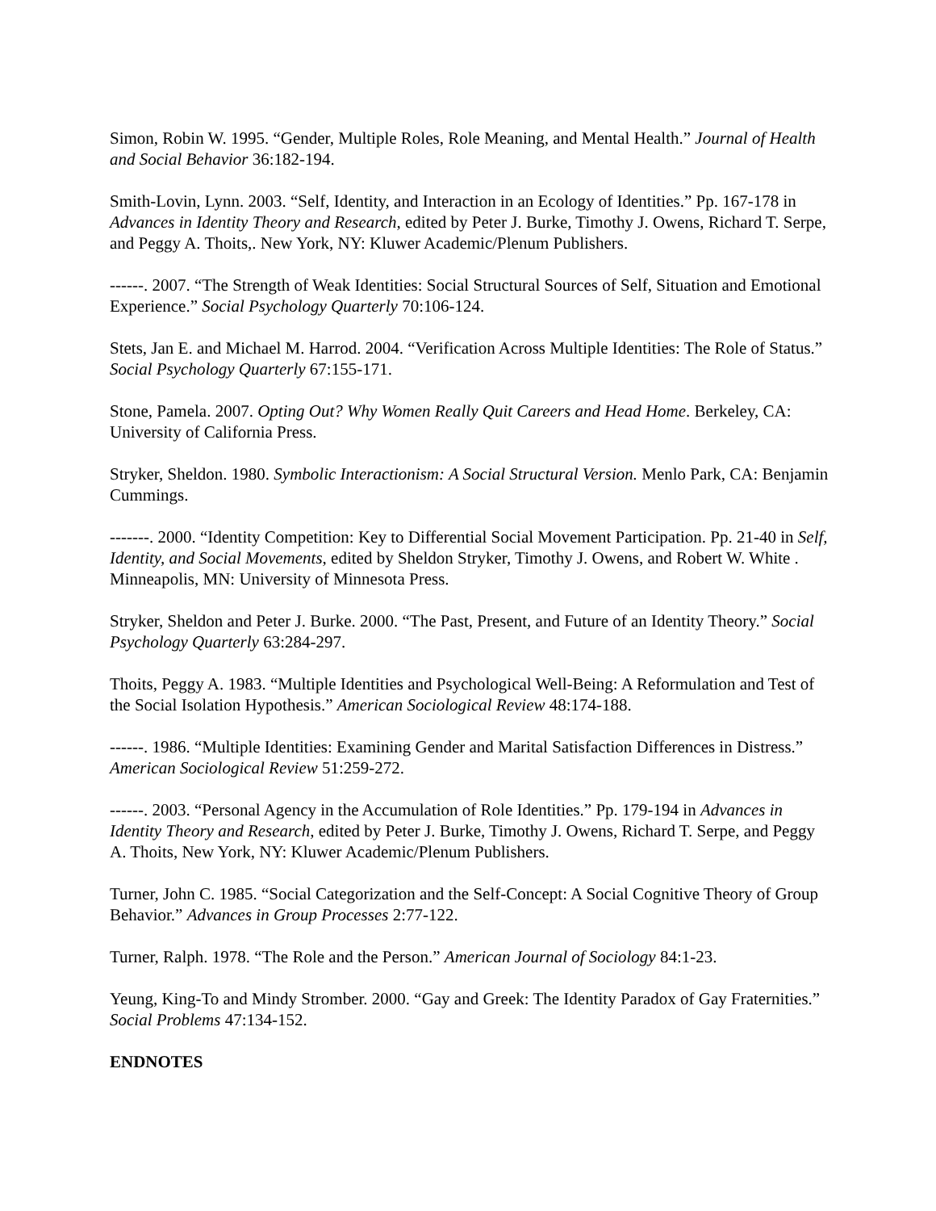Simon, Robin W. 1995. “Gender, Multiple Roles, Role Meaning, and Mental Health.” Journal of Health and Social Behavior 36:182-194.
Smith-Lovin, Lynn. 2003. “Self, Identity, and Interaction in an Ecology of Identities.” Pp. 167-178 in Advances in Identity Theory and Research, edited by Peter J. Burke, Timothy J. Owens, Richard T. Serpe, and Peggy A. Thoits,. New York, NY: Kluwer Academic/Plenum Publishers.
------. 2007. “The Strength of Weak Identities: Social Structural Sources of Self, Situation and Emotional Experience.” Social Psychology Quarterly 70:106-124.
Stets, Jan E. and Michael M. Harrod. 2004. “Verification Across Multiple Identities: The Role of Status.” Social Psychology Quarterly 67:155-171.
Stone, Pamela. 2007. Opting Out? Why Women Really Quit Careers and Head Home. Berkeley, CA: University of California Press.
Stryker, Sheldon. 1980. Symbolic Interactionism: A Social Structural Version. Menlo Park, CA: Benjamin Cummings.
-------. 2000. “Identity Competition: Key to Differential Social Movement Participation. Pp. 21-40 in Self, Identity, and Social Movements, edited by Sheldon Stryker, Timothy J. Owens, and Robert W. White . Minneapolis, MN: University of Minnesota Press.
Stryker, Sheldon and Peter J. Burke. 2000. “The Past, Present, and Future of an Identity Theory.” Social Psychology Quarterly 63:284-297.
Thoits, Peggy A. 1983. “Multiple Identities and Psychological Well-Being: A Reformulation and Test of the Social Isolation Hypothesis.” American Sociological Review 48:174-188.
------. 1986. “Multiple Identities: Examining Gender and Marital Satisfaction Differences in Distress.” American Sociological Review 51:259-272.
------. 2003. “Personal Agency in the Accumulation of Role Identities.” Pp. 179-194 in Advances in Identity Theory and Research, edited by Peter J. Burke, Timothy J. Owens, Richard T. Serpe, and Peggy A. Thoits, New York, NY: Kluwer Academic/Plenum Publishers.
Turner, John C. 1985. “Social Categorization and the Self-Concept: A Social Cognitive Theory of Group Behavior.” Advances in Group Processes 2:77-122.
Turner, Ralph. 1978. “The Role and the Person.” American Journal of Sociology 84:1-23.
Yeung, King-To and Mindy Stromber. 2000. “Gay and Greek: The Identity Paradox of Gay Fraternities.” Social Problems 47:134-152.
ENDNOTES